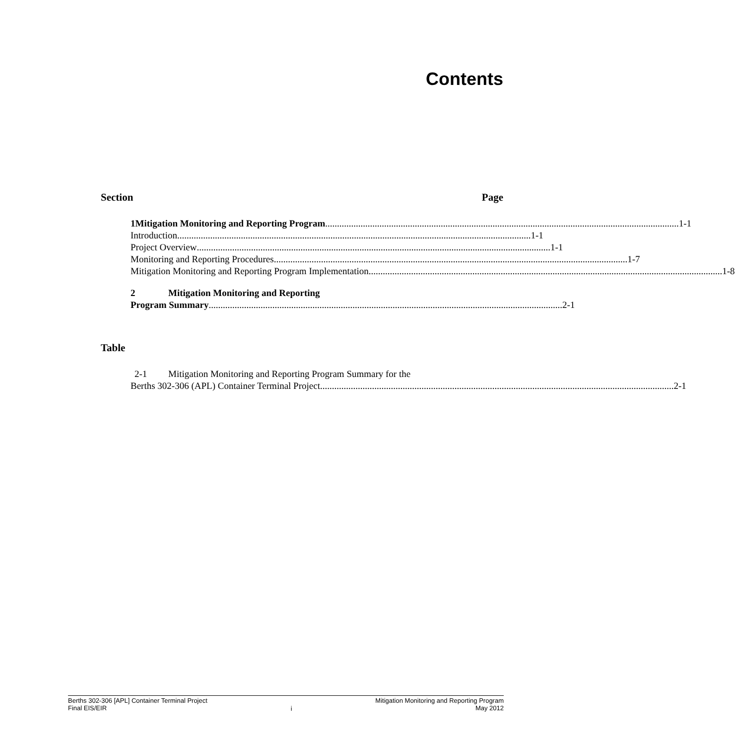Contents
Section Page
1 Mitigation Monitoring and Reporting Program 1-1
Introduction 1-1
Project Overview 1-1
Monitoring and Reporting Procedures 1-7
Mitigation Monitoring and Reporting Program Implementation 1-8
2 Mitigation Monitoring and Reporting
Program Summary 2-1
Table
2-1 Mitigation Monitoring and Reporting Program Summary for the
Berths 302-306 (APL) Container Terminal Project 2-1
Berths 302-306 [APL] Container Terminal Project
Final EIS/EIR
i
Mitigation Monitoring and Reporting Program
May 2012